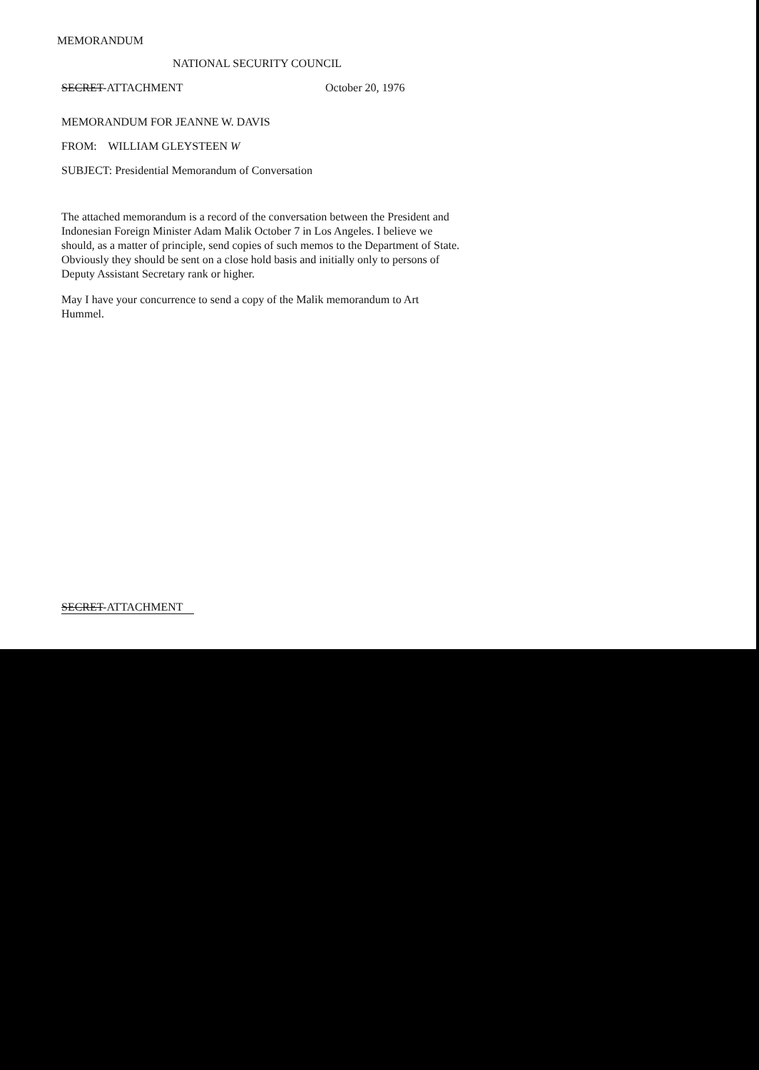MEMORANDUM
NATIONAL SECURITY COUNCIL
SECRET-ATTACHMENT October 20, 1976
MEMORANDUM FOR JEANNE W. DAVIS
FROM: WILLIAM GLEYSTEEN W
SUBJECT: Presidential Memorandum of Conversation
The attached memorandum is a record of the conversation between the President and Indonesian Foreign Minister Adam Malik October 7 in Los Angeles. I believe we should, as a matter of principle, send copies of such memos to the Department of State. Obviously they should be sent on a close hold basis and initially only to persons of Deputy Assistant Secretary rank or higher.
May I have your concurrence to send a copy of the Malik memorandum to Art Hummel.
SECRET-ATTACHMENT